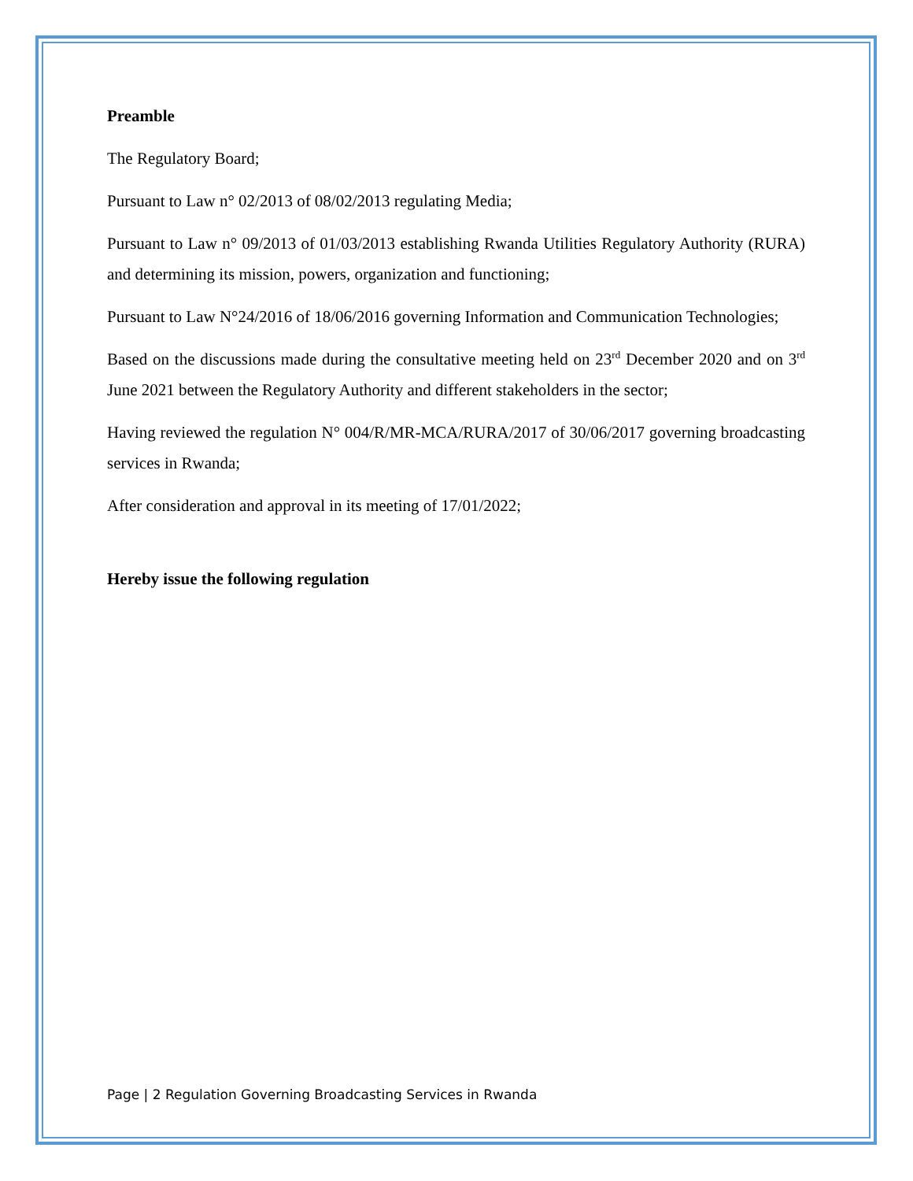Preamble
The Regulatory Board;
Pursuant to Law n° 02/2013 of 08/02/2013 regulating Media;
Pursuant to Law n° 09/2013 of 01/03/2013 establishing Rwanda Utilities Regulatory Authority (RURA) and determining its mission, powers, organization and functioning;
Pursuant to Law N°24/2016 of 18/06/2016 governing Information and Communication Technologies;
Based on the discussions made during the consultative meeting held on 23<sup>rd</sup> December 2020 and on 3<sup>rd</sup> June 2021 between the Regulatory Authority and different stakeholders in the sector;
Having reviewed the regulation N° 004/R/MR-MCA/RURA/2017 of 30/06/2017 governing broadcasting services in Rwanda;
After consideration and approval in its meeting of 17/01/2022;
Hereby issue the following regulation
Page | 2 Regulation Governing Broadcasting Services in Rwanda